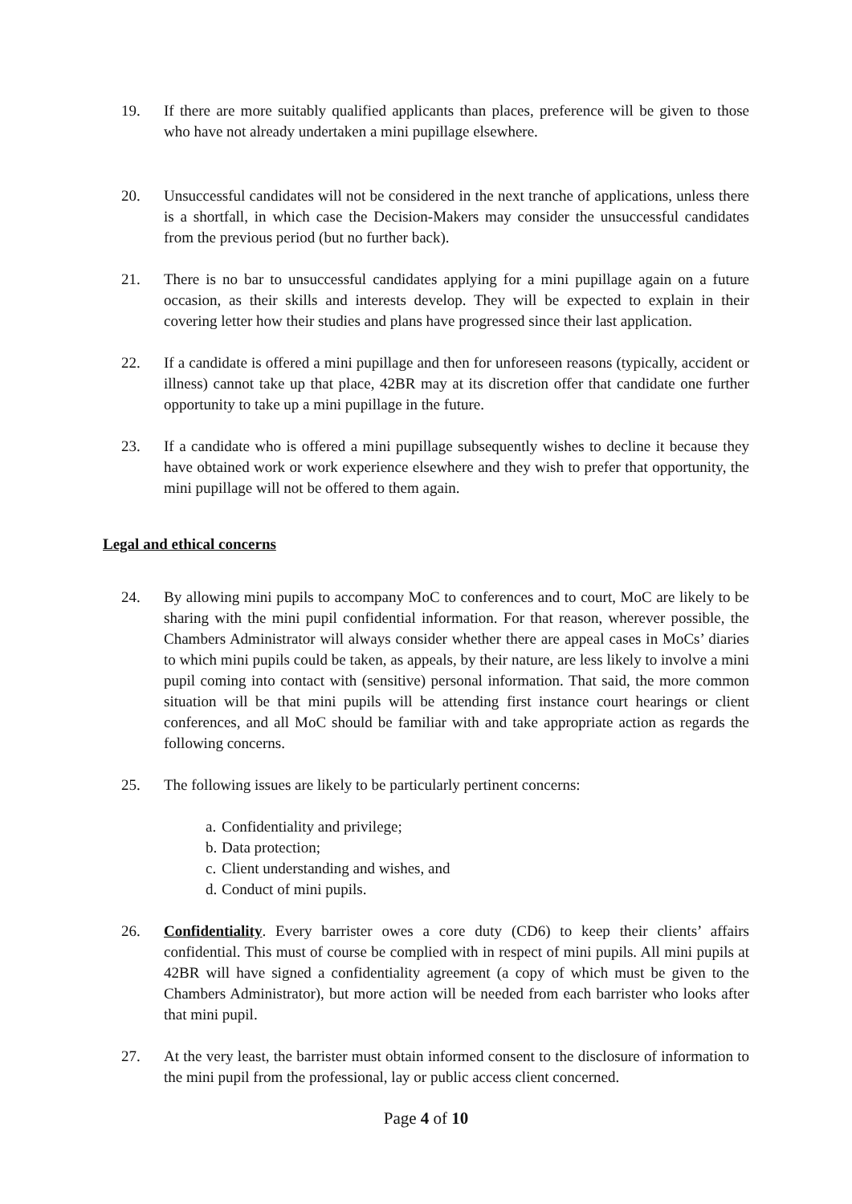19. If there are more suitably qualified applicants than places, preference will be given to those who have not already undertaken a mini pupillage elsewhere.
20. Unsuccessful candidates will not be considered in the next tranche of applications, unless there is a shortfall, in which case the Decision-Makers may consider the unsuccessful candidates from the previous period (but no further back).
21. There is no bar to unsuccessful candidates applying for a mini pupillage again on a future occasion, as their skills and interests develop. They will be expected to explain in their covering letter how their studies and plans have progressed since their last application.
22. If a candidate is offered a mini pupillage and then for unforeseen reasons (typically, accident or illness) cannot take up that place, 42BR may at its discretion offer that candidate one further opportunity to take up a mini pupillage in the future.
23. If a candidate who is offered a mini pupillage subsequently wishes to decline it because they have obtained work or work experience elsewhere and they wish to prefer that opportunity, the mini pupillage will not be offered to them again.
Legal and ethical concerns
24. By allowing mini pupils to accompany MoC to conferences and to court, MoC are likely to be sharing with the mini pupil confidential information. For that reason, wherever possible, the Chambers Administrator will always consider whether there are appeal cases in MoCs’ diaries to which mini pupils could be taken, as appeals, by their nature, are less likely to involve a mini pupil coming into contact with (sensitive) personal information. That said, the more common situation will be that mini pupils will be attending first instance court hearings or client conferences, and all MoC should be familiar with and take appropriate action as regards the following concerns.
25. The following issues are likely to be particularly pertinent concerns:
a. Confidentiality and privilege;
b. Data protection;
c. Client understanding and wishes, and
d. Conduct of mini pupils.
26. Confidentiality. Every barrister owes a core duty (CD6) to keep their clients’ affairs confidential. This must of course be complied with in respect of mini pupils. All mini pupils at 42BR will have signed a confidentiality agreement (a copy of which must be given to the Chambers Administrator), but more action will be needed from each barrister who looks after that mini pupil.
27. At the very least, the barrister must obtain informed consent to the disclosure of information to the mini pupil from the professional, lay or public access client concerned.
Page 4 of 10